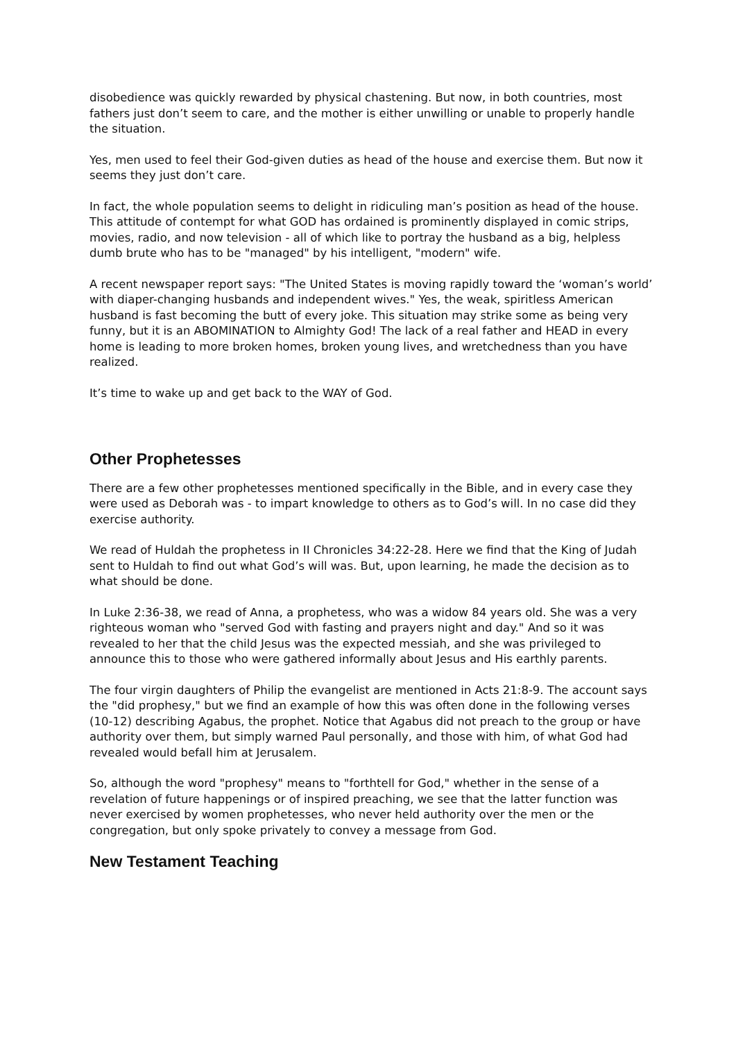disobedience was quickly rewarded by physical chastening. But now, in both countries, most fathers just don’t seem to care, and the mother is either unwilling or unable to properly handle the situation.
Yes, men used to feel their God-given duties as head of the house and exercise them. But now it seems they just don’t care.
In fact, the whole population seems to delight in ridiculing man’s position as head of the house. This attitude of contempt for what GOD has ordained is prominently displayed in comic strips, movies, radio, and now television - all of which like to portray the husband as a big, helpless dumb brute who has to be "managed" by his intelligent, "modern" wife.
A recent newspaper report says: "The United States is moving rapidly toward the ‘woman’s world’ with diaper-changing husbands and independent wives." Yes, the weak, spiritless American husband is fast becoming the butt of every joke. This situation may strike some as being very funny, but it is an ABOMINATION to Almighty God! The lack of a real father and HEAD in every home is leading to more broken homes, broken young lives, and wretchedness than you have realized.
It’s time to wake up and get back to the WAY of God.
Other Prophetesses
There are a few other prophetesses mentioned specifically in the Bible, and in every case they were used as Deborah was - to impart knowledge to others as to God’s will. In no case did they exercise authority.
We read of Huldah the prophetess in II Chronicles 34:22-28. Here we find that the King of Judah sent to Huldah to find out what God’s will was. But, upon learning, he made the decision as to what should be done.
In Luke 2:36-38, we read of Anna, a prophetess, who was a widow 84 years old. She was a very righteous woman who "served God with fasting and prayers night and day." And so it was revealed to her that the child Jesus was the expected messiah, and she was privileged to announce this to those who were gathered informally about Jesus and His earthly parents.
The four virgin daughters of Philip the evangelist are mentioned in Acts 21:8-9. The account says the "did prophesy," but we find an example of how this was often done in the following verses (10-12) describing Agabus, the prophet. Notice that Agabus did not preach to the group or have authority over them, but simply warned Paul personally, and those with him, of what God had revealed would befall him at Jerusalem.
So, although the word "prophesy" means to "forthtell for God," whether in the sense of a revelation of future happenings or of inspired preaching, we see that the latter function was never exercised by women prophetesses, who never held authority over the men or the congregation, but only spoke privately to convey a message from God.
New Testament Teaching